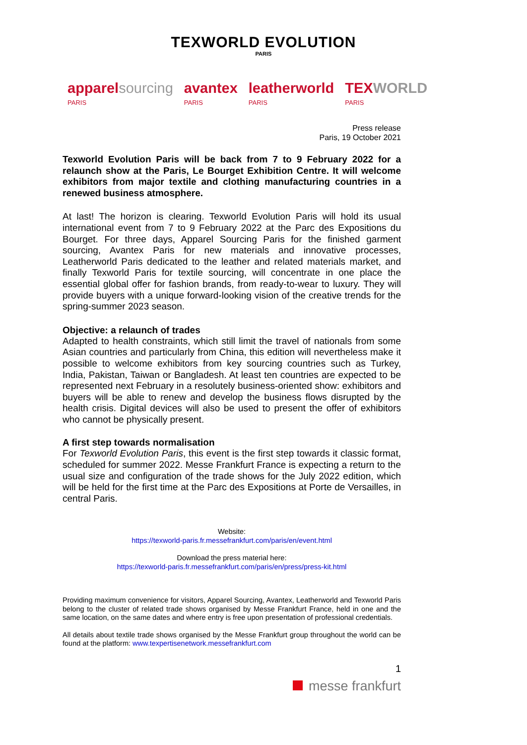TEXWORLD EVOLUTION
PARIS
apparelsourcing
PARIS
avantex
PARIS
leatherworld
PARIS
TEXWORLD
PARIS
Press release
Paris, 19 October 2021
Texworld Evolution Paris will be back from 7 to 9 February 2022 for a relaunch show at the Paris, Le Bourget Exhibition Centre. It will welcome exhibitors from major textile and clothing manufacturing countries in a renewed business atmosphere.
At last! The horizon is clearing. Texworld Evolution Paris will hold its usual international event from 7 to 9 February 2022 at the Parc des Expositions du Bourget. For three days, Apparel Sourcing Paris for the finished garment sourcing, Avantex Paris for new materials and innovative processes, Leatherworld Paris dedicated to the leather and related materials market, and finally Texworld Paris for textile sourcing, will concentrate in one place the essential global offer for fashion brands, from ready-to-wear to luxury. They will provide buyers with a unique forward-looking vision of the creative trends for the spring-summer 2023 season.
Objective: a relaunch of trades
Adapted to health constraints, which still limit the travel of nationals from some Asian countries and particularly from China, this edition will nevertheless make it possible to welcome exhibitors from key sourcing countries such as Turkey, India, Pakistan, Taiwan or Bangladesh. At least ten countries are expected to be represented next February in a resolutely business-oriented show: exhibitors and buyers will be able to renew and develop the business flows disrupted by the health crisis. Digital devices will also be used to present the offer of exhibitors who cannot be physically present.
A first step towards normalisation
For Texworld Evolution Paris, this event is the first step towards it classic format, scheduled for summer 2022. Messe Frankfurt France is expecting a return to the usual size and configuration of the trade shows for the July 2022 edition, which will be held for the first time at the Parc des Expositions at Porte de Versailles, in central Paris.
Website:
https://texworld-paris.fr.messefrankfurt.com/paris/en/event.html
Download the press material here:
https://texworld-paris.fr.messefrankfurt.com/paris/en/press/press-kit.html
Providing maximum convenience for visitors, Apparel Sourcing, Avantex, Leatherworld and Texworld Paris belong to the cluster of related trade shows organised by Messe Frankfurt France, held in one and the same location, on the same dates and where entry is free upon presentation of professional credentials.
All details about textile trade shows organised by the Messe Frankfurt group throughout the world can be found at the platform: www.texpertisenetwork.messefrankfurt.com
1
messe frankfurt